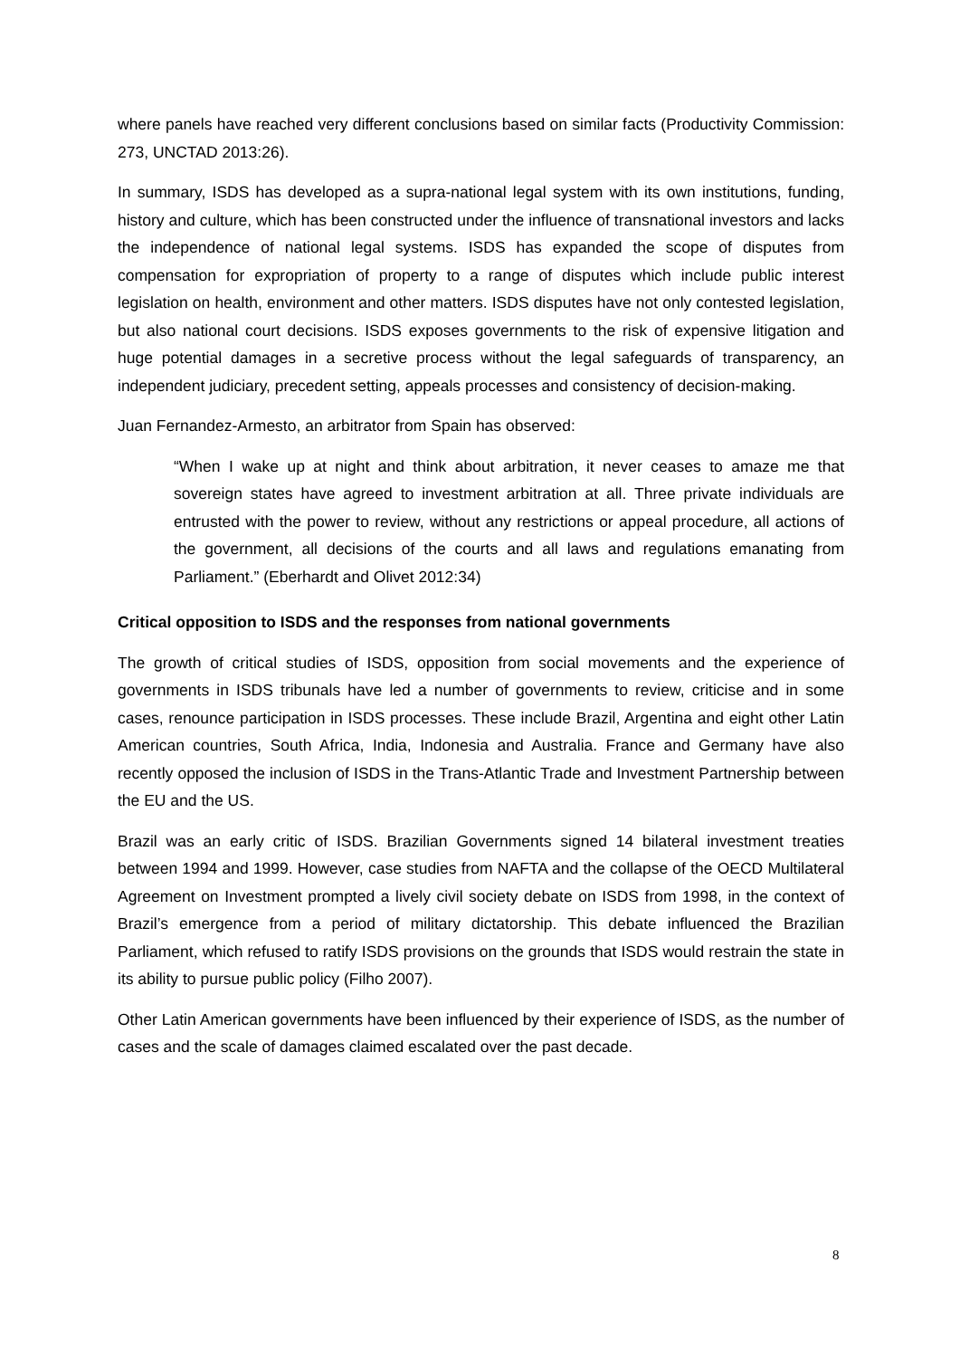where panels have reached very different conclusions based on similar facts (Productivity Commission: 273, UNCTAD 2013:26).
In summary, ISDS has developed as a supra-national legal system with its own institutions, funding, history and culture, which has been constructed under the influence of transnational investors and lacks the independence of national legal systems. ISDS has expanded the scope of disputes from compensation for expropriation of property to a range of disputes which include public interest legislation on health, environment and other matters. ISDS disputes have not only contested legislation, but also national court decisions. ISDS exposes governments to the risk of expensive litigation and huge potential damages in a secretive process without the legal safeguards of transparency, an independent judiciary, precedent setting, appeals processes and consistency of decision-making.
Juan Fernandez-Armesto, an arbitrator from Spain has observed:
“When I wake up at night and think about arbitration, it never ceases to amaze me that sovereign states have agreed to investment arbitration at all. Three private individuals are entrusted with the power to review, without any restrictions or appeal procedure, all actions of the government, all decisions of the courts and all laws and regulations emanating from Parliament.” (Eberhardt and Olivet 2012:34)
Critical opposition to ISDS and the responses from national governments
The growth of critical studies of ISDS, opposition from social movements and the experience of governments in ISDS tribunals have led a number of governments to review, criticise and in some cases, renounce participation in ISDS processes. These include Brazil, Argentina and eight other Latin American countries, South Africa, India, Indonesia and Australia. France and Germany have also recently opposed the inclusion of ISDS in the Trans-Atlantic Trade and Investment Partnership between the EU and the US.
Brazil was an early critic of ISDS. Brazilian Governments signed 14 bilateral investment treaties between 1994 and 1999. However, case studies from NAFTA and the collapse of the OECD Multilateral Agreement on Investment prompted a lively civil society debate on ISDS from 1998, in the context of Brazil’s emergence from a period of military dictatorship. This debate influenced the Brazilian Parliament, which refused to ratify ISDS provisions on the grounds that ISDS would restrain the state in its ability to pursue public policy (Filho 2007).
Other Latin American governments have been influenced by their experience of ISDS, as the number of cases and the scale of damages claimed escalated over the past decade.
8